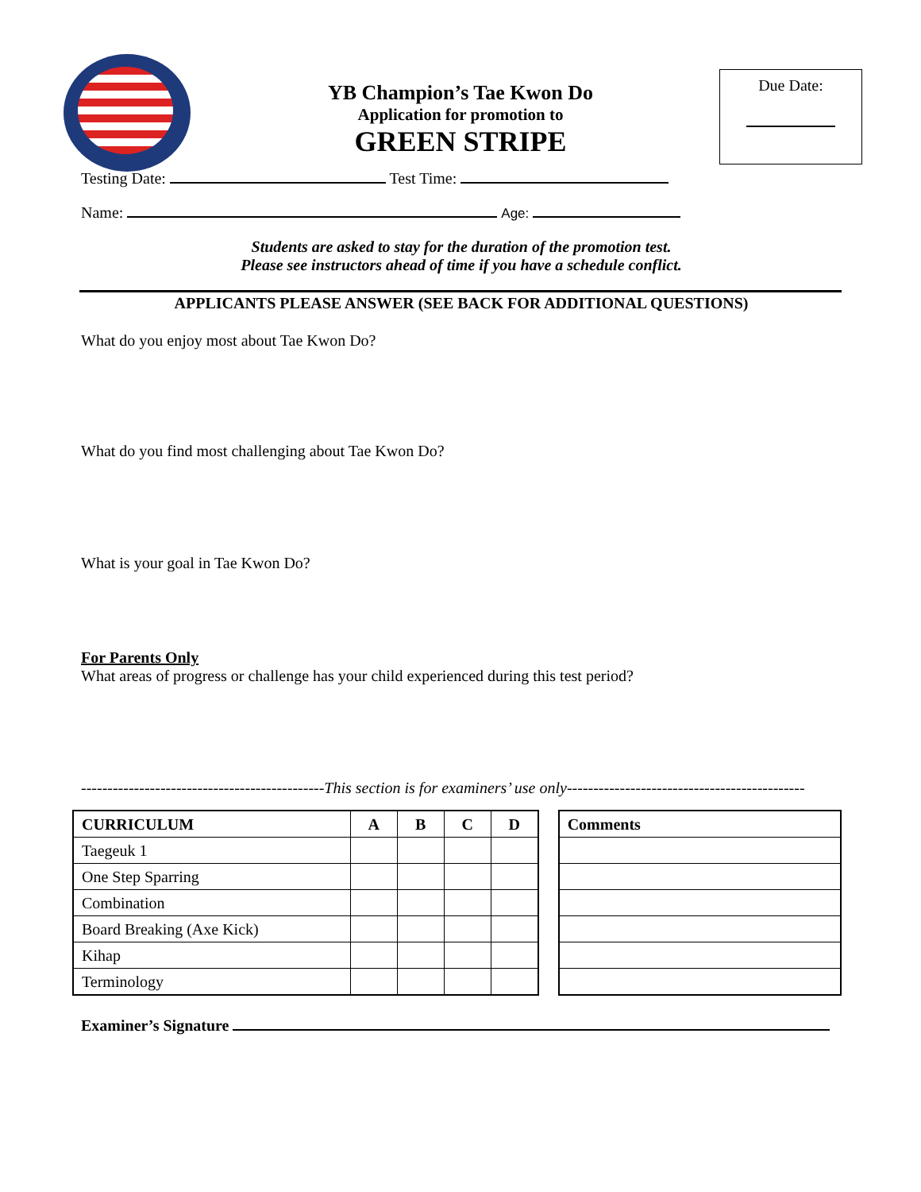Due Date:
YB Champion’s Tae Kwon Do
Application for promotion to
GREEN STRIPE
Testing Date: Test Time:
Name: Age:
Students are asked to stay for the duration of the promotion test.
Please see instructors ahead of time if you have a schedule conflict.
APPLICANTS PLEASE ANSWER (SEE BACK FOR ADDITIONAL QUESTIONS)
What do you enjoy most about Tae Kwon Do?
What do you find most challenging about Tae Kwon Do?
What is your goal in Tae Kwon Do?
For Parents Only
What areas of progress or challenge has your child experienced during this test period?
----------------------------------------------This section is for examiners’ use only---------------------------------------------
| CURRICULUM | A | B | C | D |
| --- | --- | --- | --- | --- |
| Taegeuk 1 | | | | |
| One Step Sparring | | | | |
| Combination | | | | |
| Board Breaking (Axe Kick) | | | | |
| Kihap | | | | |
| Terminology | | | | |
| Comments |
| --- |
Examiner’s Signature